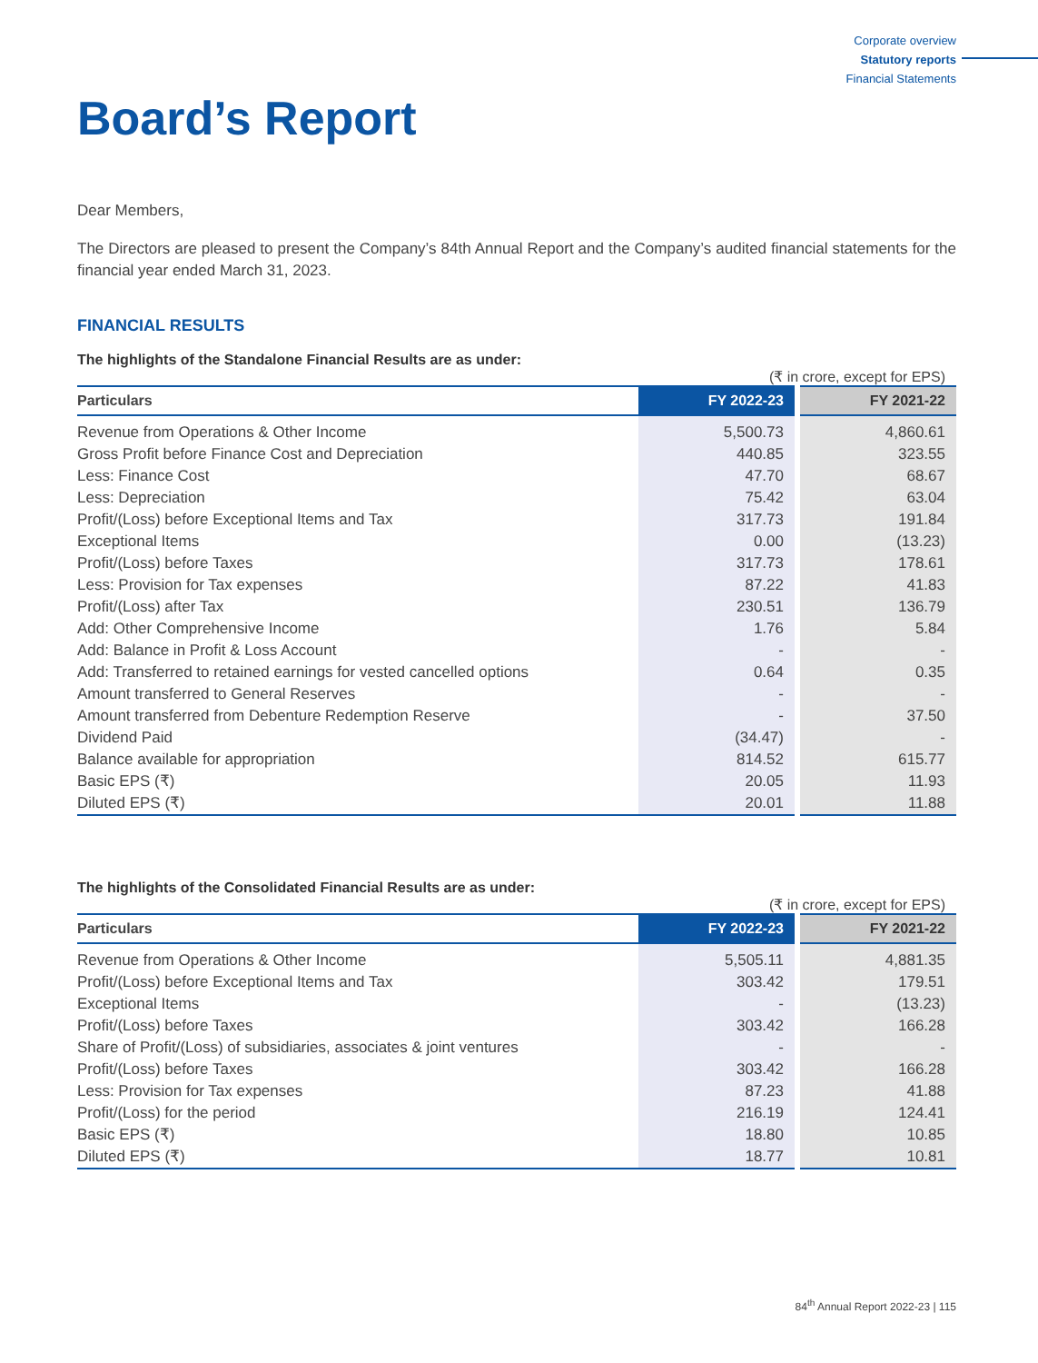Corporate overview
Statutory reports
Financial Statements
Board’s Report
Dear Members,
The Directors are pleased to present the Company’s 84th Annual Report and the Company’s audited financial statements for the financial year ended March 31, 2023.
FINANCIAL RESULTS
The highlights of the Standalone Financial Results are as under:
(₹ in crore, except for EPS)
| Particulars | FY 2022-23 | FY 2021-22 |
| --- | --- | --- |
| Revenue from Operations & Other Income | 5,500.73 | 4,860.61 |
| Gross Profit before Finance Cost and Depreciation | 440.85 | 323.55 |
| Less: Finance Cost | 47.70 | 68.67 |
| Less: Depreciation | 75.42 | 63.04 |
| Profit/(Loss) before Exceptional Items and Tax | 317.73 | 191.84 |
| Exceptional Items | 0.00 | (13.23) |
| Profit/(Loss) before Taxes | 317.73 | 178.61 |
| Less: Provision for Tax expenses | 87.22 | 41.83 |
| Profit/(Loss) after Tax | 230.51 | 136.79 |
| Add: Other Comprehensive Income | 1.76 | 5.84 |
| Add: Balance in Profit & Loss Account | - | - |
| Add: Transferred to retained earnings for vested cancelled options | 0.64 | 0.35 |
| Amount transferred to General Reserves | - | - |
| Amount transferred from Debenture Redemption Reserve | - | 37.50 |
| Dividend Paid | (34.47) | - |
| Balance available for appropriation | 814.52 | 615.77 |
| Basic EPS (₹) | 20.05 | 11.93 |
| Diluted EPS (₹) | 20.01 | 11.88 |
The highlights of the Consolidated Financial Results are as under:
(₹ in crore, except for EPS)
| Particulars | FY 2022-23 | FY 2021-22 |
| --- | --- | --- |
| Revenue from Operations & Other Income | 5,505.11 | 4,881.35 |
| Profit/(Loss) before Exceptional Items and Tax | 303.42 | 179.51 |
| Exceptional Items | - | (13.23) |
| Profit/(Loss) before Taxes | 303.42 | 166.28 |
| Share of Profit/(Loss) of subsidiaries, associates & joint ventures | - | - |
| Profit/(Loss) before Taxes | 303.42 | 166.28 |
| Less: Provision for Tax expenses | 87.23 | 41.88 |
| Profit/(Loss) for the period | 216.19 | 124.41 |
| Basic EPS (₹) | 18.80 | 10.85 |
| Diluted EPS (₹) | 18.77 | 10.81 |
84<sup>th</sup> Annual Report 2022-23 | 115